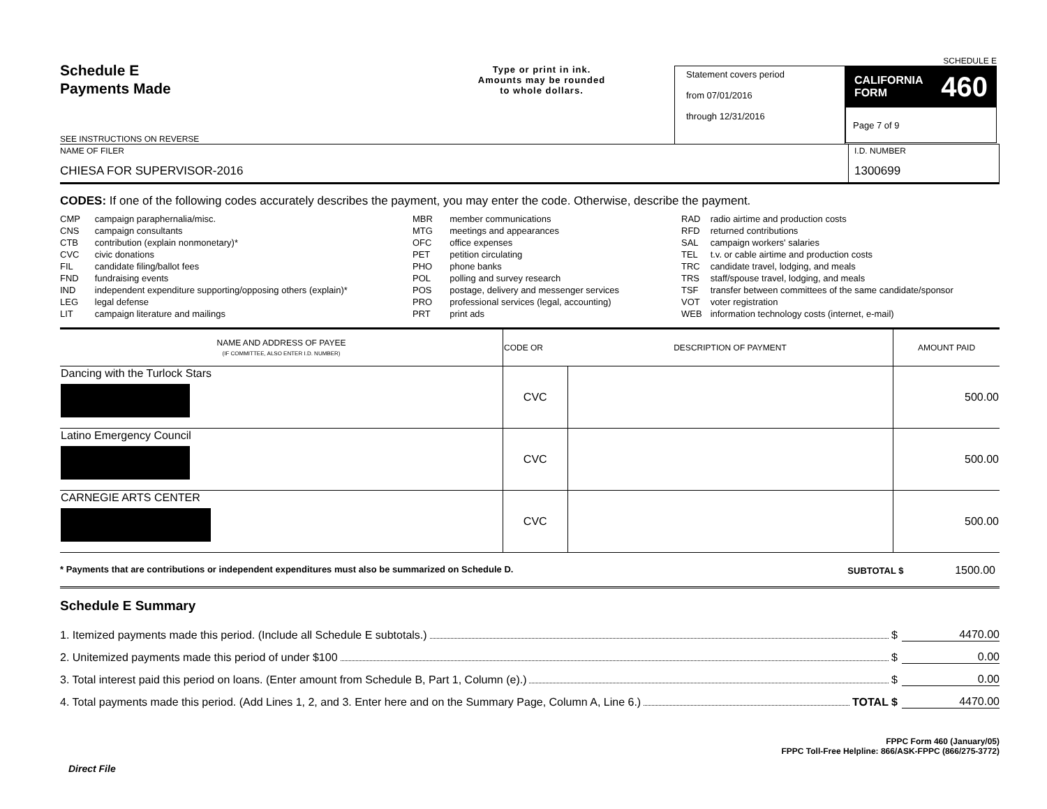Schedule E
Payments Made
SEE INSTRUCTIONS ON REVERSE
Type or print in ink.
Amounts may be rounded
to whole dollars.
Statement covers period
from 07/01/2016
through 12/31/2016
SCHEDULE E
CALIFORNIA
FORM 460
Page 7 of 9
NAME OF FILER
CHIESA FOR SUPERVISOR-2016
I.D. NUMBER
1300699
CODES: If one of the following codes accurately describes the payment, you may enter the code. Otherwise, describe the payment.
| CMP | campaign paraphernalia/misc. |
| CNS | campaign consultants |
| CTB | contribution (explain nonmonetary)* |
| CVC | civic donations |
| FIL | candidate filing/ballot fees |
| FND | fundraising events |
| IND | independent expenditure supporting/opposing others (explain)* |
| LEG | legal defense |
| LIT | campaign literature and mailings |
| MBR | member communications |
| MTG | meetings and appearances |
| OFC | office expenses |
| PET | petition circulating |
| PHO | phone banks |
| POL | polling and survey research |
| POS | postage, delivery and messenger services |
| PRO | professional services (legal, accounting) |
| PRT | print ads |
| RAD | radio airtime and production costs |
| RFD | returned contributions |
| SAL | campaign workers' salaries |
| TEL | t.v. or cable airtime and production costs |
| TRC | candidate travel, lodging, and meals |
| TRS | staff/spouse travel, lodging, and meals |
| TSF | transfer between committees of the same candidate/sponsor |
| VOT | voter registration |
| WEB | information technology costs (internet, e-mail) |
| NAME AND ADDRESS OF PAYEE (IF COMMITTEE, ALSO ENTER I.D. NUMBER) | CODE OR | DESCRIPTION OF PAYMENT | AMOUNT PAID |
| --- | --- | --- | --- |
| Dancing with the Turlock Stars | CVC | | 500.00 |
| Latino Emergency Council | CVC | | 500.00 |
| CARNEGIE ARTS CENTER | CVC | | 500.00 |
* Payments that are contributions or independent expenditures must also be summarized on Schedule D. SUBTOTAL $ 1500.00
Schedule E Summary
1. Itemized payments made this period. (Include all Schedule E subtotals.) $ 4470.00
2. Unitemized payments made this period of under $100 $ 0.00
3. Total interest paid this period on loans. (Enter amount from Schedule B, Part 1, Column (e).) $ 0.00
4. Total payments made this period. (Add Lines 1, 2, and 3. Enter here and on the Summary Page, Column A, Line 6.) TOTAL $ 4470.00
FPPC Form 460 (January/05)
FPPC Toll-Free Helpline: 866/ASK-FPPC (866/275-3772)
Direct File